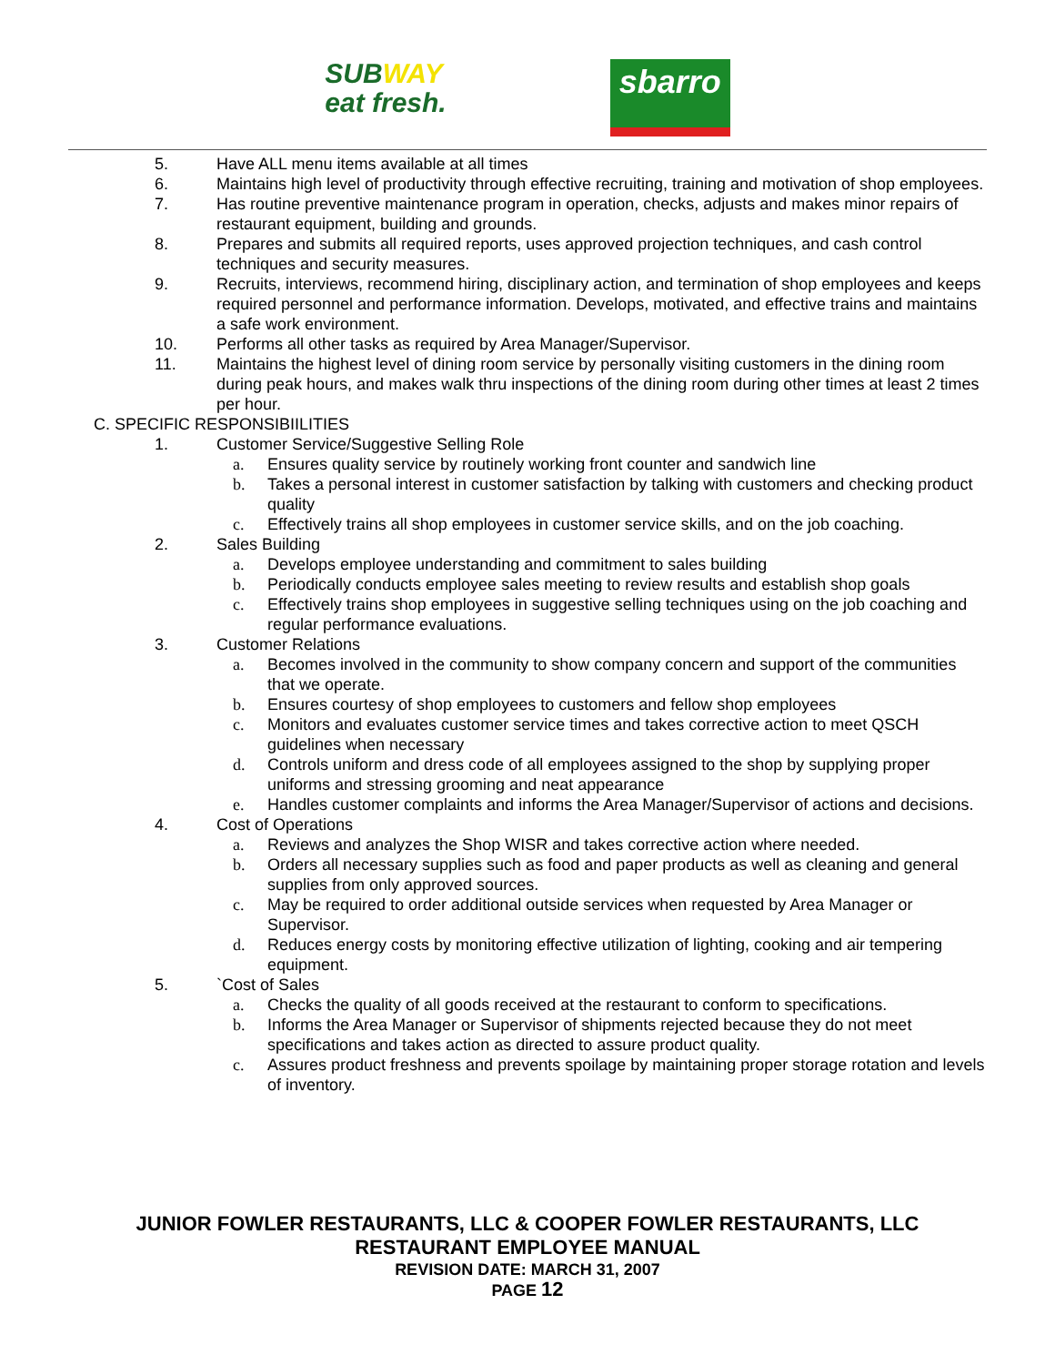SUBWAY
eat fresh.
sbarro
5. Have ALL menu items available at all times
6. Maintains high level of productivity through effective recruiting, training and motivation of shop employees.
7. Has routine preventive maintenance program in operation, checks, adjusts and makes minor repairs of restaurant equipment, building and grounds.
8. Prepares and submits all required reports, uses approved projection techniques, and cash control techniques and security measures.
9. Recruits, interviews, recommend hiring, disciplinary action, and termination of shop employees and keeps required personnel and performance information. Develops, motivated, and effective trains and maintains a safe work environment.
10. Performs all other tasks as required by Area Manager/Supervisor.
11. Maintains the highest level of dining room service by personally visiting customers in the dining room during peak hours, and makes walk thru inspections of the dining room during other times at least 2 times per hour.
C. SPECIFIC RESPONSIBIILITIES
1. Customer Service/Suggestive Selling Role
a. Ensures quality service by routinely working front counter and sandwich line
b. Takes a personal interest in customer satisfaction by talking with customers and checking product quality
c. Effectively trains all shop employees in customer service skills, and on the job coaching.
2. Sales Building
a. Develops employee understanding and commitment to sales building
b. Periodically conducts employee sales meeting to review results and establish shop goals
c. Effectively trains shop employees in suggestive selling techniques using on the job coaching and regular performance evaluations.
3. Customer Relations
a. Becomes involved in the community to show company concern and support of the communities that we operate.
b. Ensures courtesy of shop employees to customers and fellow shop employees
c. Monitors and evaluates customer service times and takes corrective action to meet QSCH guidelines when necessary
d. Controls uniform and dress code of all employees assigned to the shop by supplying proper uniforms and stressing grooming and neat appearance
e. Handles customer complaints and informs the Area Manager/Supervisor of actions and decisions.
4. Cost of Operations
a. Reviews and analyzes the Shop WISR and takes corrective action where needed.
b. Orders all necessary supplies such as food and paper products as well as cleaning and general supplies from only approved sources.
c. May be required to order additional outside services when requested by Area Manager or Supervisor.
d. Reduces energy costs by monitoring effective utilization of lighting, cooking and air tempering equipment.
5. `Cost of Sales
a. Checks the quality of all goods received at the restaurant to conform to specifications.
b. Informs the Area Manager or Supervisor of shipments rejected because they do not meet specifications and takes action as directed to assure product quality.
c. Assures product freshness and prevents spoilage by maintaining proper storage rotation and levels of inventory.
JUNIOR FOWLER RESTAURANTS, LLC & COOPER FOWLER RESTAURANTS, LLC
RESTAURANT EMPLOYEE MANUAL
REVISION DATE: MARCH 31, 2007
PAGE 12